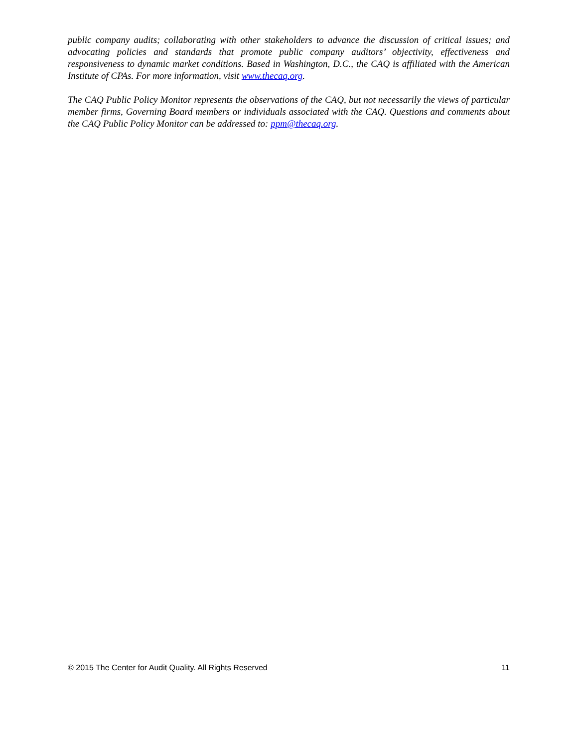public company audits; collaborating with other stakeholders to advance the discussion of critical issues; and advocating policies and standards that promote public company auditors’ objectivity, effectiveness and responsiveness to dynamic market conditions. Based in Washington, D.C., the CAQ is affiliated with the American Institute of CPAs. For more information, visit www.thecaq.org.
The CAQ Public Policy Monitor represents the observations of the CAQ, but not necessarily the views of particular member firms, Governing Board members or individuals associated with the CAQ. Questions and comments about the CAQ Public Policy Monitor can be addressed to: ppm@thecaq.org.
© 2015 The Center for Audit Quality. All Rights Reserved 11